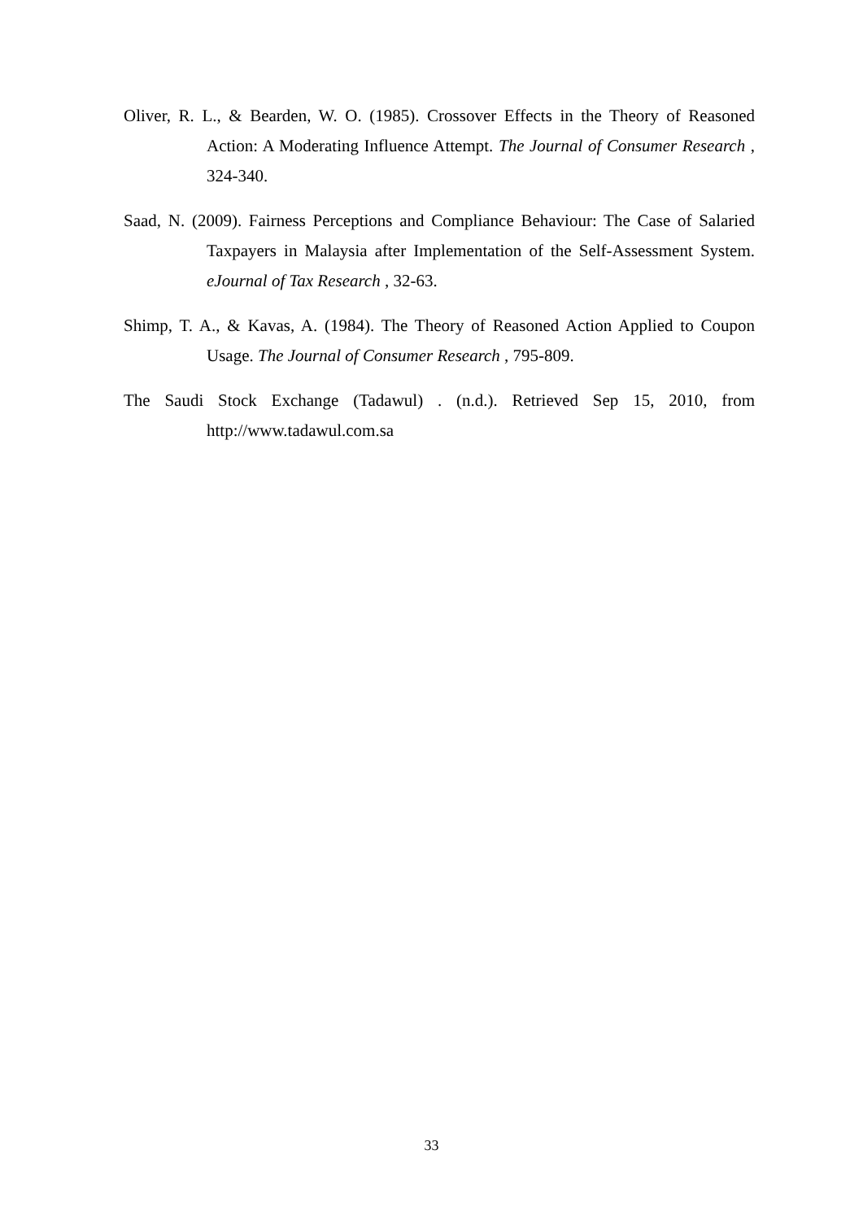Oliver, R. L., & Bearden, W. O. (1985). Crossover Effects in the Theory of Reasoned Action: A Moderating Influence Attempt. The Journal of Consumer Research , 324-340.
Saad, N. (2009). Fairness Perceptions and Compliance Behaviour: The Case of Salaried Taxpayers in Malaysia after Implementation of the Self-Assessment System. eJournal of Tax Research , 32-63.
Shimp, T. A., & Kavas, A. (1984). The Theory of Reasoned Action Applied to Coupon Usage. The Journal of Consumer Research , 795-809.
The Saudi Stock Exchange (Tadawul) . (n.d.). Retrieved Sep 15, 2010, from http://www.tadawul.com.sa
33